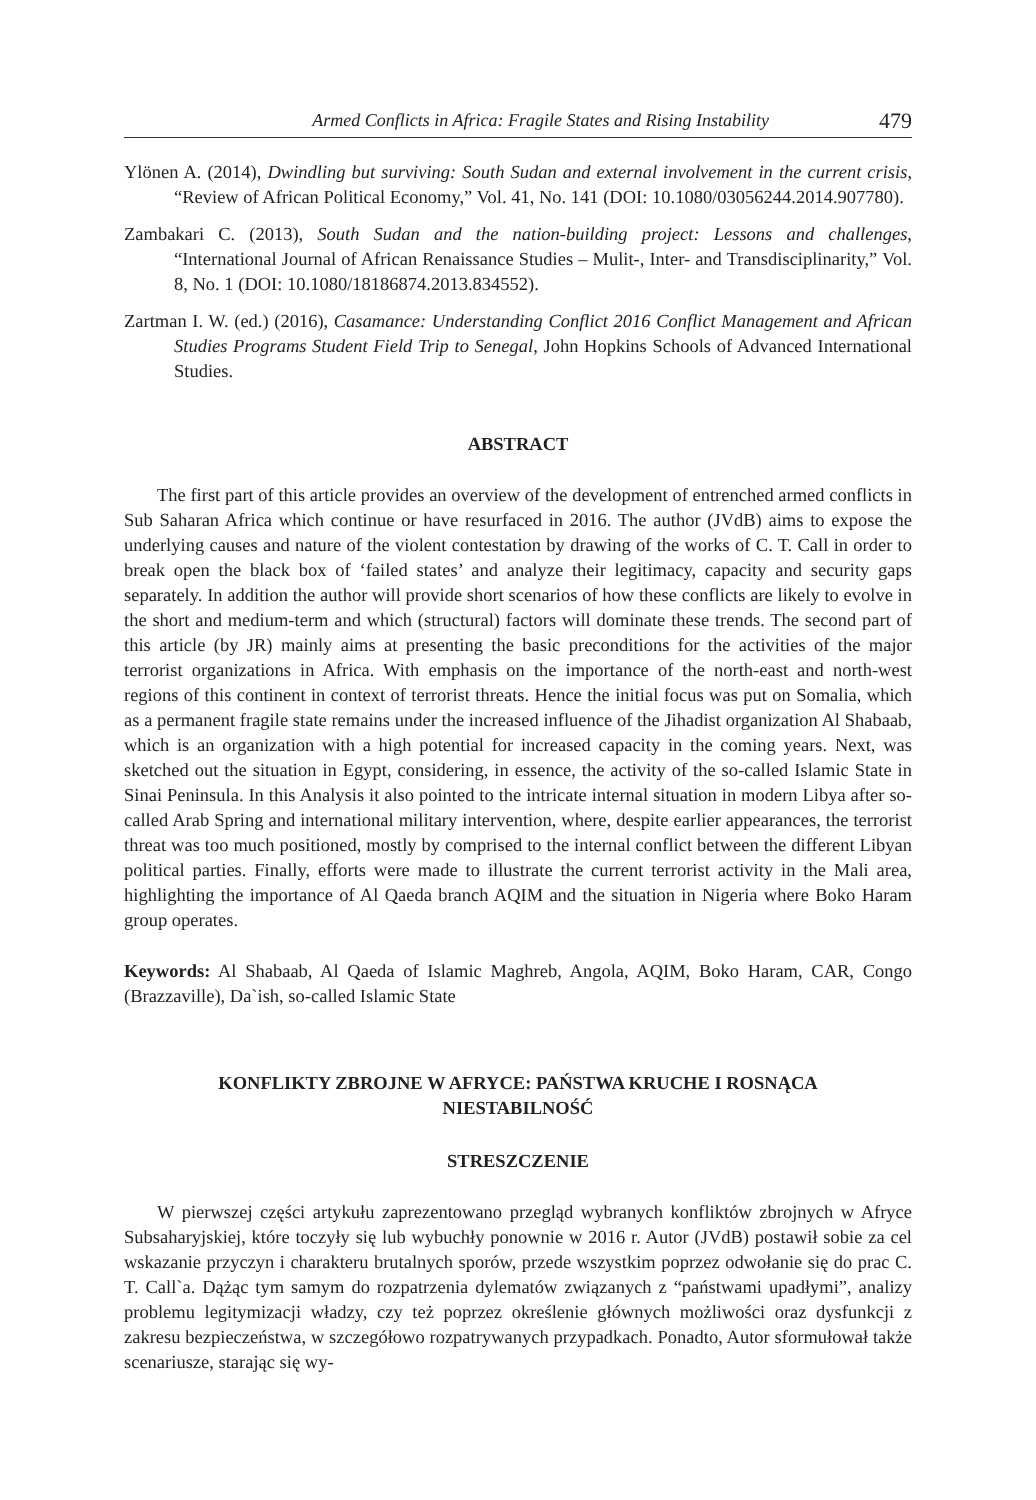Armed Conflicts in Africa: Fragile States and Rising Instability 479
Ylönen A. (2014), Dwindling but surviving: South Sudan and external involvement in the current crisis, “Review of African Political Economy,” Vol. 41, No. 141 (DOI: 10.1080/03056244.2014.907780).
Zambakari C. (2013), South Sudan and the nation-building project: Lessons and challenges, “International Journal of African Renaissance Studies – Mulit-, Inter- and Transdisciplinarity,” Vol. 8, No. 1 (DOI: 10.1080/18186874.2013.834552).
Zartman I. W. (ed.) (2016), Casamance: Understanding Conflict 2016 Conflict Management and African Studies Programs Student Field Trip to Senegal, John Hopkins Schools of Advanced International Studies.
ABSTRACT
The first part of this article provides an overview of the development of entrenched armed conflicts in Sub Saharan Africa which continue or have resurfaced in 2016. The author (JVdB) aims to expose the underlying causes and nature of the violent contestation by drawing of the works of C. T. Call in order to break open the black box of ‘failed states’ and analyze their legitimacy, capacity and security gaps separately. In addition the author will provide short scenarios of how these conflicts are likely to evolve in the short and medium-term and which (structural) factors will dominate these trends. The second part of this article (by JR) mainly aims at presenting the basic preconditions for the activities of the major terrorist organizations in Africa. With emphasis on the importance of the north-east and north-west regions of this continent in context of terrorist threats. Hence the initial focus was put on Somalia, which as a permanent fragile state remains under the increased influence of the Jihadist organization Al Shabaab, which is an organization with a high potential for increased capacity in the coming years. Next, was sketched out the situation in Egypt, considering, in essence, the activity of the so-called Islamic State in Sinai Peninsula. In this Analysis it also pointed to the intricate internal situation in modern Libya after so-called Arab Spring and international military intervention, where, despite earlier appearances, the terrorist threat was too much positioned, mostly by comprised to the internal conflict between the different Libyan political parties. Finally, efforts were made to illustrate the current terrorist activity in the Mali area, highlighting the importance of Al Qaeda branch AQIM and the situation in Nigeria where Boko Haram group operates.
Keywords: Al Shabaab, Al Qaeda of Islamic Maghreb, Angola, AQIM, Boko Haram, CAR, Congo (Brazzaville), Da`ish, so-called Islamic State
KONFLIKTY ZBROJNE W AFRYCE: PAŃSTWA KRUCHE I ROSNĄCA
NIESTABILNOŚĆ
STRESZCZENIE
W pierwszej części artykułu zaprezentowano przegląd wybranych konfliktów zbrojnych w Afryce Subsaharyjskiej, które toczyły się lub wybuchły ponownie w 2016 r. Autor (JVdB) postawił sobie za cel wskazanie przyczyn i charakteru brutalnych sporów, przede wszystkim poprzez odwołanie się do prac C. T. Call`a. Dążąc tym samym do rozpatrzenia dylematów związanych z “państwami upadłymi”, analizy problemu legitymizacji władzy, czy też poprzez określenie głównych możliwości oraz dysfunkcji z zakresu bezpieczeństwa, w szczegółowo rozpatrywanych przypadkach. Ponadto, Autor sformułował także scenariusze, starając się wy-